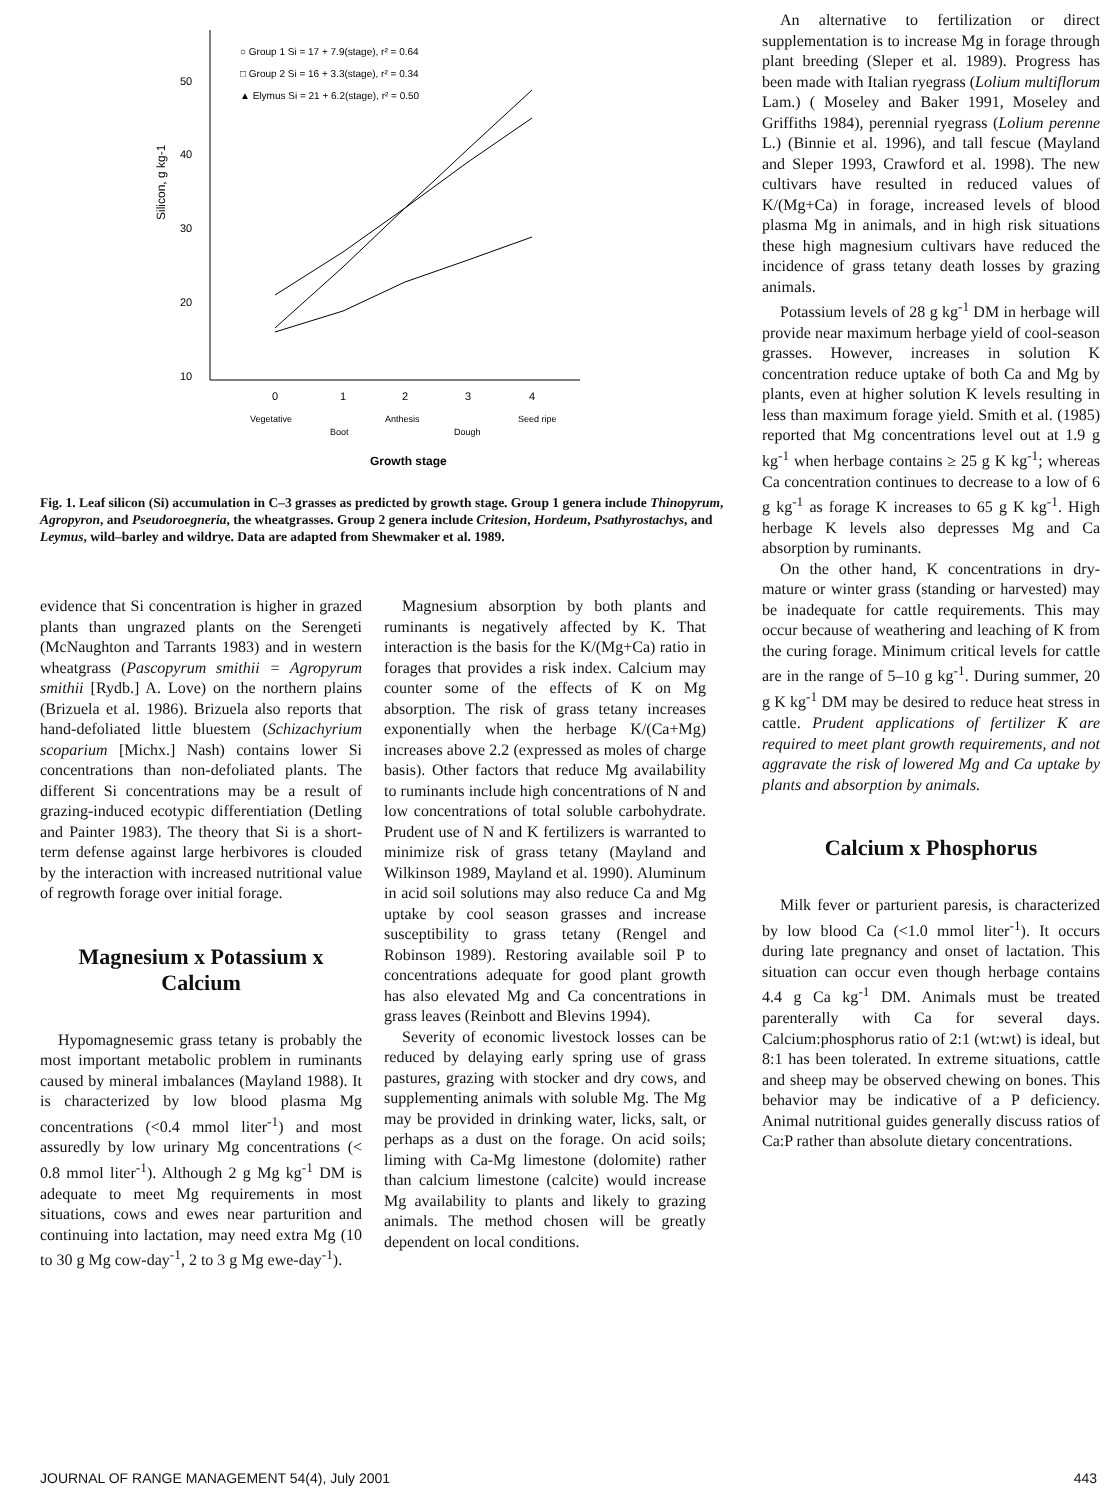50
40
30
20
10
Silicon, g kg-1
○ Group 1 Si = 17 + 7.9(stage), r² = 0.64
□ Group 2 Si = 16 + 3.3(stage), r² = 0.34
▲ Elymus Si = 21 + 6.2(stage), r² = 0.50
0
1
2
3
4
Vegetative
Boot
Anthesis
Dough
Seed ripe
Growth stage
Fig. 1. Leaf silicon (Si) accumulation in C–3 grasses as predicted by growth stage. Group 1 genera include Thinopyrum, Agropyron, and Pseudoroegneria, the wheatgrasses. Group 2 genera include Critesion, Hordeum, Psathyrostachys, and Leymus, wild–barley and wildrye. Data are adapted from Shewmaker et al. 1989.
An alternative to fertilization or direct supplementation is to increase Mg in forage through plant breeding (Sleper et al. 1989). Progress has been made with Italian ryegrass (Lolium multiflorum Lam.) ( Moseley and Baker 1991, Moseley and Griffiths 1984), perennial ryegrass (Lolium perenne L.) (Binnie et al. 1996), and tall fescue (Mayland and Sleper 1993, Crawford et al. 1998). The new cultivars have resulted in reduced values of K/(Mg+Ca) in forage, increased levels of blood plasma Mg in animals, and in high risk situations these high magnesium cultivars have reduced the incidence of grass tetany death losses by grazing animals.
Potassium levels of 28 g kg<sup>-1</sup> DM in herbage will provide near maximum herbage yield of cool-season grasses. However, increases in solution K concentration reduce uptake of both Ca and Mg by plants, even at higher solution K levels resulting in less than maximum forage yield. Smith et al. (1985) reported that Mg concentrations level out at 1.9 g kg<sup>-1</sup> when herbage contains ≥ 25 g K kg<sup>-1</sup>; whereas Ca concentration continues to decrease to a low of 6 g kg<sup>-1</sup> as forage K increases to 65 g K kg<sup>-1</sup>. High herbage K levels also depresses Mg and Ca absorption by ruminants.
On the other hand, K concentrations in dry-mature or winter grass (standing or harvested) may be inadequate for cattle requirements. This may occur because of weathering and leaching of K from the curing forage. Minimum critical levels for cattle are in the range of 5–10 g kg<sup>-1</sup>. During summer, 20 g K kg<sup>-1</sup> DM may be desired to reduce heat stress in cattle. Prudent applications of fertilizer K are required to meet plant growth requirements, and not aggravate the risk of lowered Mg and Ca uptake by plants and absorption by animals.
Calcium x Phosphorus
Milk fever or parturient paresis, is characterized by low blood Ca (<1.0 mmol liter<sup>-1</sup>). It occurs during late pregnancy and onset of lactation. This situation can occur even though herbage contains 4.4 g Ca kg<sup>-1</sup> DM. Animals must be treated parenterally with Ca for several days. Calcium:phosphorus ratio of 2:1 (wt:wt) is ideal, but 8:1 has been tolerated. In extreme situations, cattle and sheep may be observed chewing on bones. This behavior may be indicative of a P deficiency. Animal nutritional guides generally discuss ratios of Ca:P rather than absolute dietary concentrations.
evidence that Si concentration is higher in grazed plants than ungrazed plants on the Serengeti (McNaughton and Tarrants 1983) and in western wheatgrass (Pascopyrum smithii = Agropyrum smithii [Rydb.] A. Love) on the northern plains (Brizuela et al. 1986). Brizuela also reports that hand-defoliated little bluestem (Schizachyrium scoparium [Michx.] Nash) contains lower Si concentrations than non-defoliated plants. The different Si concentrations may be a result of grazing-induced ecotypic differentiation (Detling and Painter 1983). The theory that Si is a short-term defense against large herbivores is clouded by the interaction with increased nutritional value of regrowth forage over initial forage.
Magnesium x Potassium x Calcium
Hypomagnesemic grass tetany is probably the most important metabolic problem in ruminants caused by mineral imbalances (Mayland 1988). It is characterized by low blood plasma Mg concentrations (<0.4 mmol liter<sup>-1</sup>) and most assuredly by low urinary Mg concentrations (< 0.8 mmol liter<sup>-1</sup>). Although 2 g Mg kg<sup>-1</sup> DM is adequate to meet Mg requirements in most situations, cows and ewes near parturition and continuing into lactation, may need extra Mg (10 to 30 g Mg cow-day<sup>-1</sup>, 2 to 3 g Mg ewe-day<sup>-1</sup>).
Magnesium absorption by both plants and ruminants is negatively affected by K. That interaction is the basis for the K/(Mg+Ca) ratio in forages that provides a risk index. Calcium may counter some of the effects of K on Mg absorption. The risk of grass tetany increases exponentially when the herbage K/(Ca+Mg) increases above 2.2 (expressed as moles of charge basis). Other factors that reduce Mg availability to ruminants include high concentrations of N and low concentrations of total soluble carbohydrate. Prudent use of N and K fertilizers is warranted to minimize risk of grass tetany (Mayland and Wilkinson 1989, Mayland et al. 1990). Aluminum in acid soil solutions may also reduce Ca and Mg uptake by cool season grasses and increase susceptibility to grass tetany (Rengel and Robinson 1989). Restoring available soil P to concentrations adequate for good plant growth has also elevated Mg and Ca concentrations in grass leaves (Reinbott and Blevins 1994).
Severity of economic livestock losses can be reduced by delaying early spring use of grass pastures, grazing with stocker and dry cows, and supplementing animals with soluble Mg. The Mg may be provided in drinking water, licks, salt, or perhaps as a dust on the forage. On acid soils; liming with Ca-Mg limestone (dolomite) rather than calcium limestone (calcite) would increase Mg availability to plants and likely to grazing animals. The method chosen will be greatly dependent on local conditions.
JOURNAL OF RANGE MANAGEMENT 54(4), July 2001 443